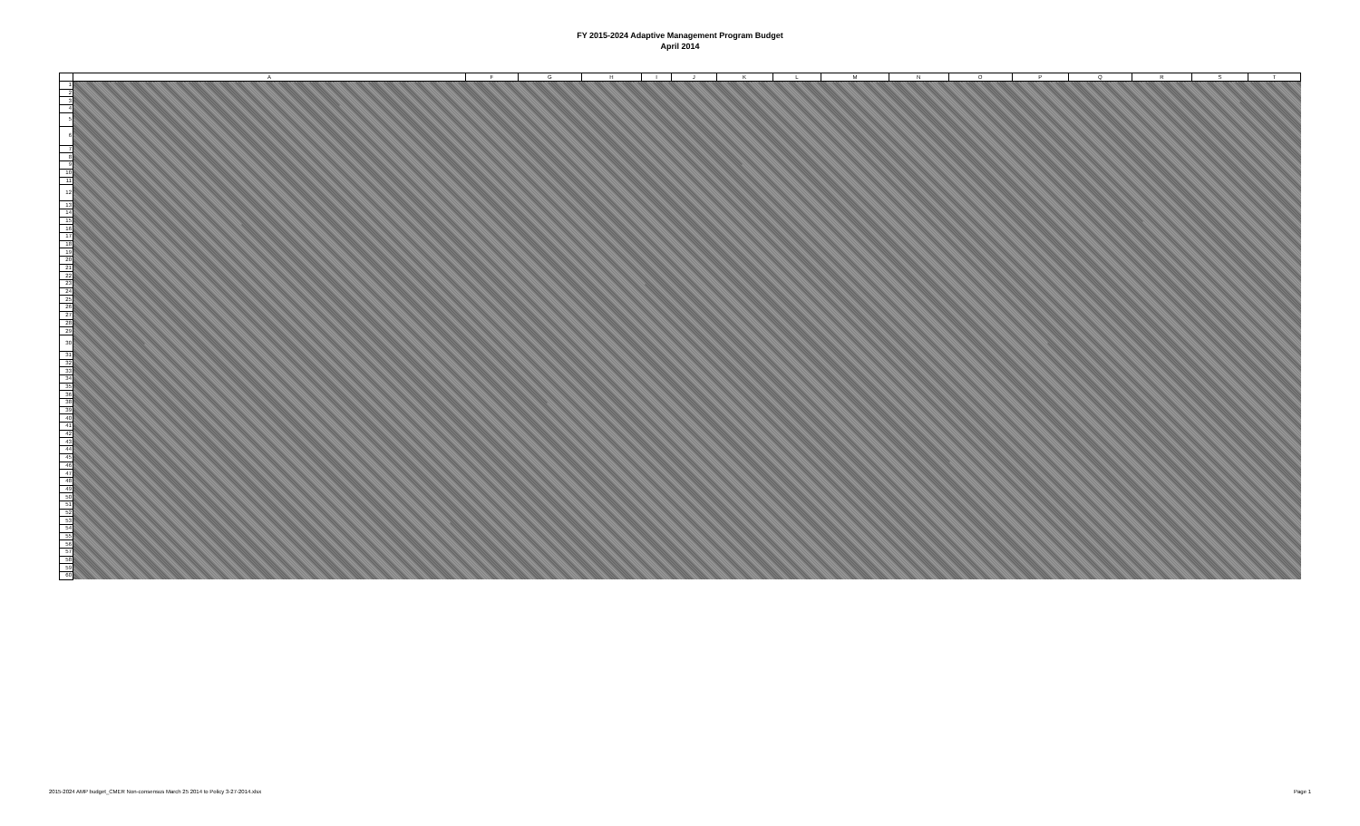FY 2015-2024 Adaptive Management Program Budget
April 2014
| | A | F | G | H | I | J | K | L | M | N | O | P | Q | R | S | T |
| --- | --- | --- | --- | --- | --- | --- | --- | --- | --- | --- | --- | --- | --- | --- | --- | --- |
| 1 | | | | | | | | | | | | | | | | |
| 2 | | | | | | | | | | | | | | | | |
| 3 | | | | | | | | | | | | | | | | |
| 4 | | | | | | | | | | | | | | | | |
| 5 | | | | | | | | | | | | | | | | |
| 6 | | | | | | | | | | | | | | | | |
| 7 | | | | | | | | | | | | | | | | |
| 8 | | | | | | | | | | | | | | | | |
| 9 | | | | | | | | | | | | | | | | |
| 10 | | | | | | | | | | | | | | | | |
| 11 | | | | | | | | | | | | | | | | |
| 12 | | | | | | | | | | | | | | | | |
| 13 | | | | | | | | | | | | | | | | |
| 14 | | | | | | | | | | | | | | | | |
| 15 | | | | | | | | | | | | | | | | |
| 16 | | | | | | | | | | | | | | | | |
| 17 | | | | | | | | | | | | | | | | |
| 18 | | | | | | | | | | | | | | | | |
| 19 | | | | | | | | | | | | | | | | |
| 20 | | | | | | | | | | | | | | | | |
| 21 | | | | | | | | | | | | | | | | |
| 22 | | | | | | | | | | | | | | | | |
| 23 | | | | | | | | | | | | | | | | |
| 24 | | | | | | | | | | | | | | | | |
| 25 | | | | | | | | | | | | | | | | |
| 26 | | | | | | | | | | | | | | | | |
| 27 | | | | | | | | | | | | | | | | |
| 28 | | | | | | | | | | | | | | | | |
| 29 | | | | | | | | | | | | | | | | |
| 30 | | | | | | | | | | | | | | | | |
| 31 | | | | | | | | | | | | | | | | |
| 32 | | | | | | | | | | | | | | | | |
| 33 | | | | | | | | | | | | | | | | |
| 34 | | | | | | | | | | | | | | | | |
| 35 | | | | | | | | | | | | | | | | |
| 36 | | | | | | | | | | | | | | | | |
| 38 | | | | | | | | | | | | | | | | |
| 39 | | | | | | | | | | | | | | | | |
| 40 | | | | | | | | | | | | | | | | |
| 41 | | | | | | | | | | | | | | | | |
| 42 | | | | | | | | | | | | | | | | |
| 43 | | | | | | | | | | | | | | | | |
| 44 | | | | | | | | | | | | | | | | |
| 45 | | | | | | | | | | | | | | | | |
| 46 | | | | | | | | | | | | | | | | |
| 47 | | | | | | | | | | | | | | | | |
| 48 | | | | | | | | | | | | | | | | |
| 49 | | | | | | | | | | | | | | | | |
| 50 | | | | | | | | | | | | | | | | |
| 51 | | | | | | | | | | | | | | | | |
| 52 | | | | | | | | | | | | | | | | |
| 53 | | | | | | | | | | | | | | | | |
| 54 | | | | | | | | | | | | | | | | |
| 55 | | | | | | | | | | | | | | | | |
| 56 | | | | | | | | | | | | | | | | |
| 57 | | | | | | | | | | | | | | | | |
| 58 | | | | | | | | | | | | | | | | |
| 59 | | | | | | | | | | | | | | | | |
| 60 | | | | | | | | | | | | | | | | |
2015-2024 AMP budget_CMER Non-consensus March 25 2014 to Policy 3-27-2014.xlsx Page 1